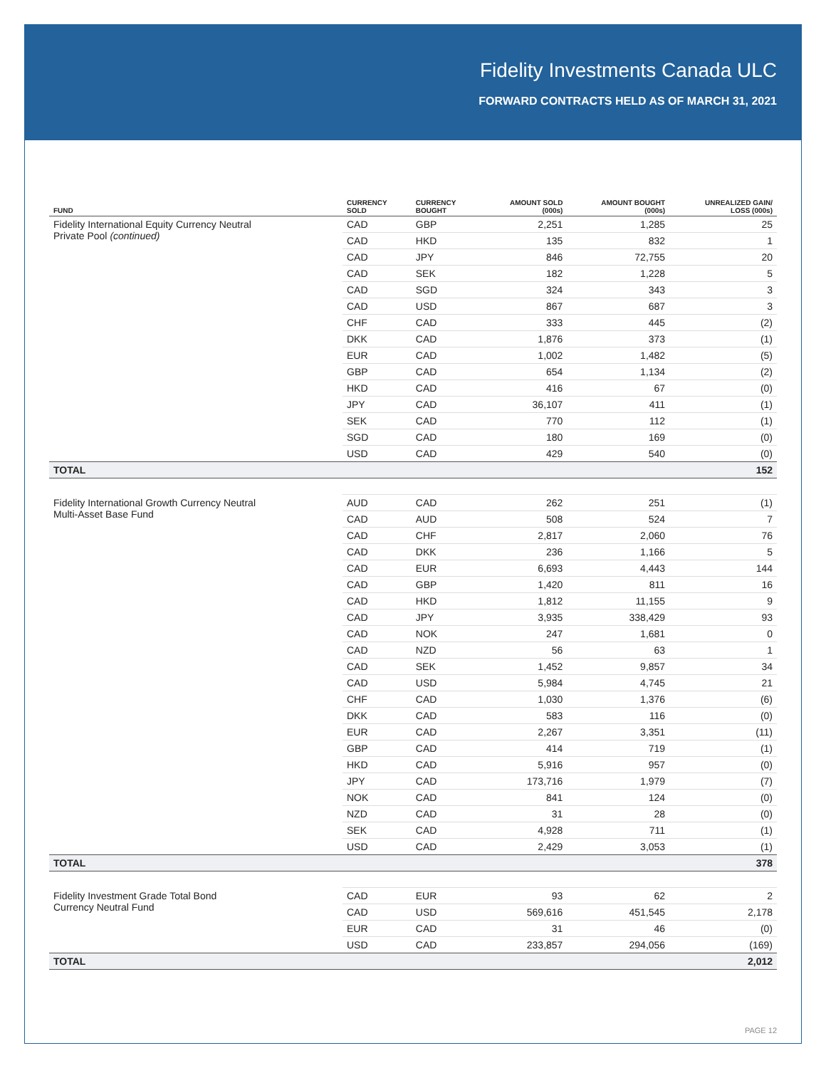Fidelity Investments Canada ULC
FORWARD CONTRACTS HELD AS OF MARCH 31, 2021
| FUND | CURRENCY SOLD | CURRENCY BOUGHT | AMOUNT SOLD (000s) | AMOUNT BOUGHT (000s) | UNREALIZED GAIN/ LOSS (000s) |
| --- | --- | --- | --- | --- | --- |
| Fidelity International Equity Currency Neutral Private Pool (continued) | CAD | GBP | 2,251 | 1,285 | 25 |
| | CAD | HKD | 135 | 832 | 1 |
| | CAD | JPY | 846 | 72,755 | 20 |
| | CAD | SEK | 182 | 1,228 | 5 |
| | CAD | SGD | 324 | 343 | 3 |
| | CAD | USD | 867 | 687 | 3 |
| | CHF | CAD | 333 | 445 | (2) |
| | DKK | CAD | 1,876 | 373 | (1) |
| | EUR | CAD | 1,002 | 1,482 | (5) |
| | GBP | CAD | 654 | 1,134 | (2) |
| | HKD | CAD | 416 | 67 | (0) |
| | JPY | CAD | 36,107 | 411 | (1) |
| | SEK | CAD | 770 | 112 | (1) |
| | SGD | CAD | 180 | 169 | (0) |
| | USD | CAD | 429 | 540 | (0) |
| TOTAL | | | | | 152 |
| Fidelity International Growth Currency Neutral Multi-Asset Base Fund | AUD | CAD | 262 | 251 | (1) |
| | CAD | AUD | 508 | 524 | 7 |
| | CAD | CHF | 2,817 | 2,060 | 76 |
| | CAD | DKK | 236 | 1,166 | 5 |
| | CAD | EUR | 6,693 | 4,443 | 144 |
| | CAD | GBP | 1,420 | 811 | 16 |
| | CAD | HKD | 1,812 | 11,155 | 9 |
| | CAD | JPY | 3,935 | 338,429 | 93 |
| | CAD | NOK | 247 | 1,681 | 0 |
| | CAD | NZD | 56 | 63 | 1 |
| | CAD | SEK | 1,452 | 9,857 | 34 |
| | CAD | USD | 5,984 | 4,745 | 21 |
| | CHF | CAD | 1,030 | 1,376 | (6) |
| | DKK | CAD | 583 | 116 | (0) |
| | EUR | CAD | 2,267 | 3,351 | (11) |
| | GBP | CAD | 414 | 719 | (1) |
| | HKD | CAD | 5,916 | 957 | (0) |
| | JPY | CAD | 173,716 | 1,979 | (7) |
| | NOK | CAD | 841 | 124 | (0) |
| | NZD | CAD | 31 | 28 | (0) |
| | SEK | CAD | 4,928 | 711 | (1) |
| | USD | CAD | 2,429 | 3,053 | (1) |
| TOTAL | | | | | 378 |
| Fidelity Investment Grade Total Bond Currency Neutral Fund | CAD | EUR | 93 | 62 | 2 |
| | CAD | USD | 569,616 | 451,545 | 2,178 |
| | EUR | CAD | 31 | 46 | (0) |
| | USD | CAD | 233,857 | 294,056 | (169) |
| TOTAL | | | | | 2,012 |
PAGE 12